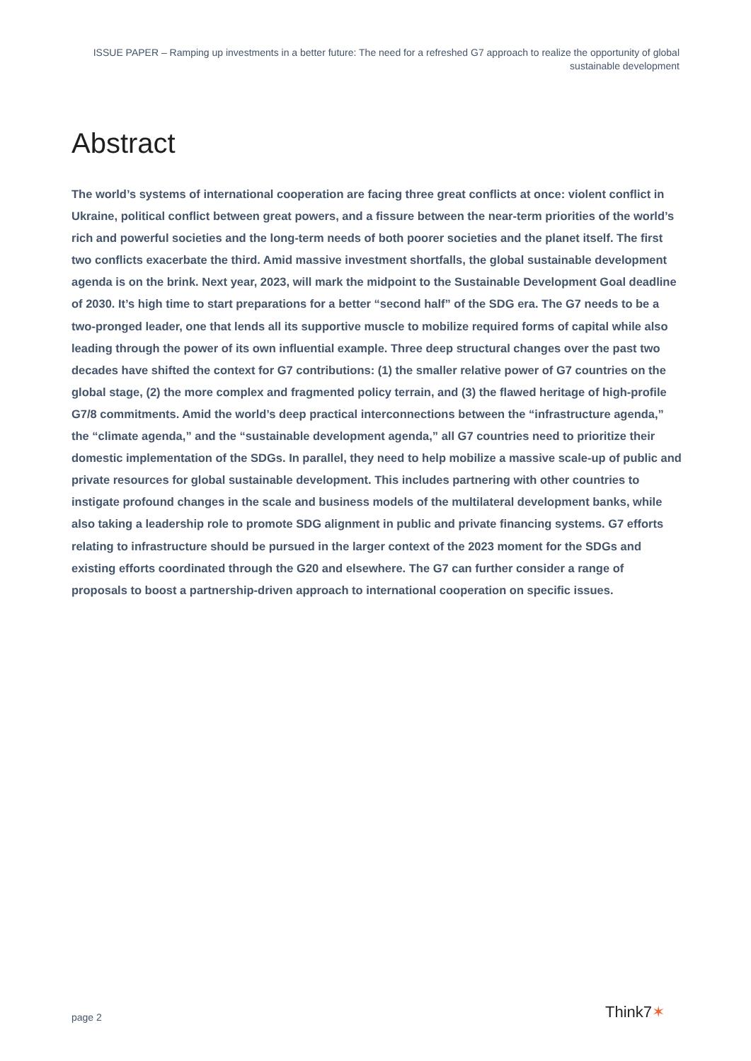ISSUE PAPER – Ramping up investments in a better future: The need for a refreshed G7 approach to realize the opportunity of global sustainable development
Abstract
The world’s systems of international cooperation are facing three great conflicts at once: violent conflict in Ukraine, political conflict between great powers, and a fissure between the near-term priorities of the world’s rich and powerful societies and the long-term needs of both poorer societies and the planet itself. The first two conflicts exacerbate the third. Amid massive investment shortfalls, the global sustainable development agenda is on the brink. Next year, 2023, will mark the midpoint to the Sustainable Development Goal deadline of 2030. It’s high time to start preparations for a better “second half” of the SDG era. The G7 needs to be a two-pronged leader, one that lends all its supportive muscle to mobilize required forms of capital while also leading through the power of its own influential example. Three deep structural changes over the past two decades have shifted the context for G7 contributions: (1) the smaller relative power of G7 countries on the global stage, (2) the more complex and fragmented policy terrain, and (3) the flawed heritage of high-profile G7/8 commitments. Amid the world’s deep practical interconnections between the “infrastructure agenda,” the “climate agenda,” and the “sustainable development agenda,” all G7 countries need to prioritize their domestic implementation of the SDGs. In parallel, they need to help mobilize a massive scale-up of public and private resources for global sustainable development. This includes partnering with other countries to instigate profound changes in the scale and business models of the multilateral development banks, while also taking a leadership role to promote SDG alignment in public and private financing systems. G7 efforts relating to infrastructure should be pursued in the larger context of the 2023 moment for the SDGs and existing efforts coordinated through the G20 and elsewhere. The G7 can further consider a range of proposals to boost a partnership-driven approach to international cooperation on specific issues.
page 2 Think7✶